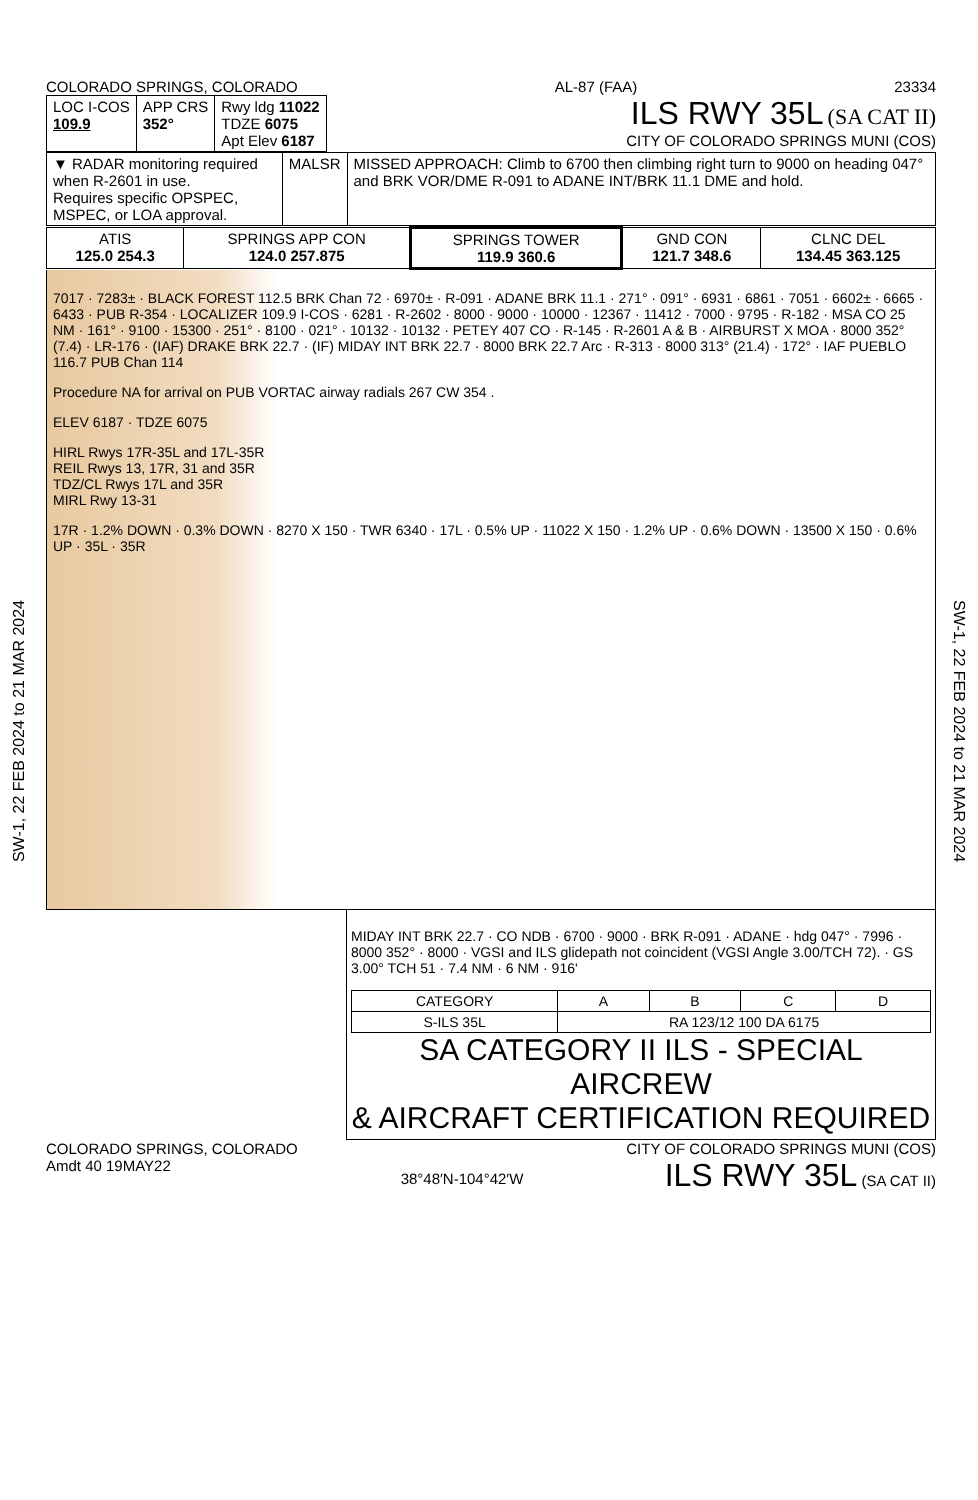SW-1, 22 FEB 2024 to 21 MAR 2024
SW-1, 22 FEB 2024 to 21 MAR 2024
COLORADO SPRINGS, COLORADO AL-87 (FAA) 23334
| LOC I-COS 109.9 | APP CRS 352° | Rwy ldg 11022 TDZE 6075 Apt Elev 6187 |
ILS RWY 35L (SA CAT II)
CITY OF COLORADO SPRINGS MUNI (COS)
| ▼ RADAR monitoring required when R-2601 in use. Requires specific OPSPEC, MSPEC, or LOA approval. | MALSR | MISSED APPROACH: Climb to 6700 then climbing right turn to 9000 on heading 047° and BRK VOR/DME R-091 to ADANE INT/BRK 11.1 DME and hold. |
| ATIS 125.0 254.3 | SPRINGS APP CON 124.0 257.875 | SPRINGS TOWER 119.9 360.6 | GND CON 121.7 348.6 | CLNC DEL 134.45 363.125 |
7017 · 7283± · BLACK FOREST 112.5 BRK Chan 72 · 6970± · R-091 · ADANE BRK 11.1 · 271° · 091° · 6931 · 6861 · 7051 · 6602± · 6665 · 6433 · PUB R-354 · LOCALIZER 109.9 I-COS · 6281 · R-2602 · 8000 · 9000 · 10000 · 12367 · 11412 · 7000 · 9795 · R-182 · MSA CO 25 NM · 161° · 9100 · 15300 · 251° · 8100 · 021° · 10132 · 10132 · PETEY 407 CO · R-145 · R-2601 A & B · AIRBURST X MOA · 8000 352° (7.4) · LR-176 · (IAF) DRAKE BRK 22.7 · (IF) MIDAY INT BRK 22.7 · 8000 BRK 22.7 Arc · R-313 · 8000 313° (21.4) · 172° · IAF PUEBLO 116.7 PUB Chan 114
Procedure NA for arrival on PUB VORTAC airway radials 267 CW 354 .
ELEV 6187 · TDZE 6075
HIRL Rwys 17R-35L and 17L-35R
REIL Rwys 13, 17R, 31 and 35R
TDZ/CL Rwys 17L and 35R
MIRL Rwy 13-31
17R · 1.2% DOWN · 0.3% DOWN · 8270 X 150 · TWR 6340 · 17L · 0.5% UP · 11022 X 150 · 1.2% UP · 0.6% DOWN · 13500 X 150 · 0.6% UP · 35L · 35R
MIDAY INT BRK 22.7 · CO NDB · 6700 · 9000 · BRK R-091 · ADANE · hdg 047° · 7996 · 8000 352° · 8000 · VGSI and ILS glidepath not coincident (VGSI Angle 3.00/TCH 72). · GS 3.00° TCH 51 · 7.4 NM · 6 NM · 916'
| CATEGORY | A | B | C | D |
| S-ILS 35L | RA 123/12 100 DA 6175 | | | |
SA CATEGORY II ILS - SPECIAL AIRCREW
& AIRCRAFT CERTIFICATION REQUIRED
COLORADO SPRINGS, COLORADO
Amdt 40 19MAY22 38°48′N-104°42′W CITY OF COLORADO SPRINGS MUNI (COS)
ILS RWY 35L (SA CAT II)